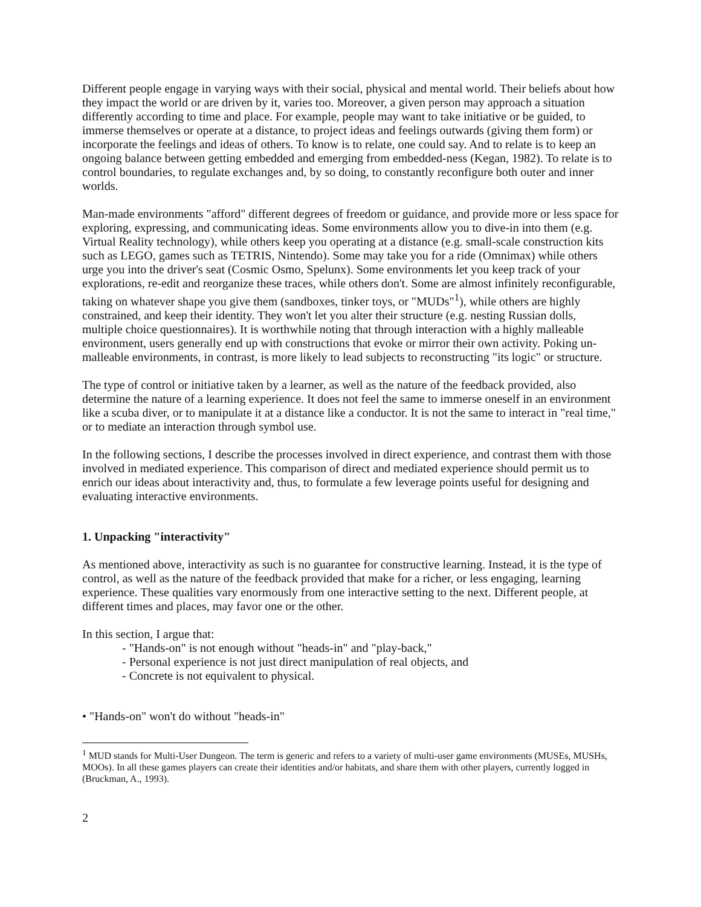Different people engage in varying ways with their social, physical and mental world. Their beliefs about how they impact the world or are driven by it, varies too. Moreover, a given person may approach a situation differently according to time and place. For example, people may want to take initiative or be guided, to immerse themselves or operate at a distance, to project ideas and feelings outwards (giving them form) or incorporate the feelings and ideas of others. To know is to relate, one could say. And to relate is to keep an ongoing balance between getting embedded and emerging from embedded-ness (Kegan, 1982). To relate is to control boundaries, to regulate exchanges and, by so doing, to constantly reconfigure both outer and inner worlds.
Man-made environments "afford" different degrees of freedom or guidance, and provide more or less space for exploring, expressing, and communicating ideas. Some environments allow you to dive-in into them (e.g. Virtual Reality technology), while others keep you operating at a distance (e.g. small-scale construction kits such as LEGO, games such as TETRIS, Nintendo). Some may take you for a ride (Omnimax) while others urge you into the driver's seat (Cosmic Osmo, Spelunx). Some environments let you keep track of your explorations, re-edit and reorganize these traces, while others don't. Some are almost infinitely reconfigurable, taking on whatever shape you give them (sandboxes, tinker toys, or "MUDs"<sup>1</sup>), while others are highly constrained, and keep their identity. They won't let you alter their structure (e.g. nesting Russian dolls, multiple choice questionnaires). It is worthwhile noting that through interaction with a highly malleable environment, users generally end up with constructions that evoke or mirror their own activity. Poking un-malleable environments, in contrast, is more likely to lead subjects to reconstructing "its logic" or structure.
The type of control or initiative taken by a learner, as well as the nature of the feedback provided, also determine the nature of a learning experience. It does not feel the same to immerse oneself in an environment like a scuba diver, or to manipulate it at a distance like a conductor. It is not the same to interact in "real time," or to mediate an interaction through symbol use.
In the following sections, I describe the processes involved in direct experience, and contrast them with those involved in mediated experience. This comparison of direct and mediated experience should permit us to enrich our ideas about interactivity and, thus, to formulate a few leverage points useful for designing and evaluating interactive environments.
1. Unpacking "interactivity"
As mentioned above, interactivity as such is no guarantee for constructive learning. Instead, it is the type of control, as well as the nature of the feedback provided that make for a richer, or less engaging, learning experience. These qualities vary enormously from one interactive setting to the next. Different people, at different times and places, may favor one or the other.
In this section, I argue that:
- "Hands-on" is not enough without "heads-in" and "play-back,"
- Personal experience is not just direct manipulation of real objects, and
- Concrete is not equivalent to physical.
• "Hands-on" won't do without "heads-in"
<sup>1</sup> MUD stands for Multi-User Dungeon. The term is generic and refers to a variety of multi-user game environments (MUSEs, MUSHs, MOOs). In all these games players can create their identities and/or habitats, and share them with other players, currently logged in (Bruckman, A., 1993).
2